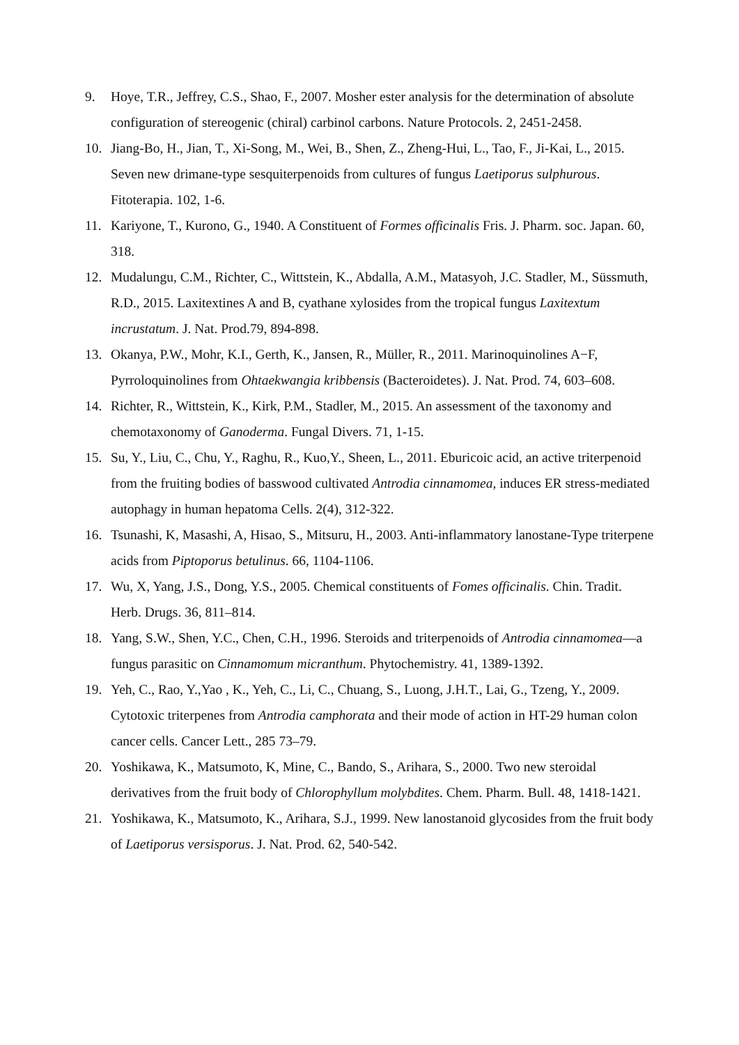9. Hoye, T.R., Jeffrey, C.S., Shao, F., 2007. Mosher ester analysis for the determination of absolute configuration of stereogenic (chiral) carbinol carbons. Nature Protocols. 2, 2451-2458.
10. Jiang-Bo, H., Jian, T., Xi-Song, M., Wei, B., Shen, Z., Zheng-Hui, L., Tao, F., Ji-Kai, L., 2015. Seven new drimane-type sesquiterpenoids from cultures of fungus Laetiporus sulphurous. Fitoterapia. 102, 1-6.
11. Kariyone, T., Kurono, G., 1940. A Constituent of Formes officinalis Fris. J. Pharm. soc. Japan. 60, 318.
12. Mudalungu, C.M., Richter, C., Wittstein, K., Abdalla, A.M., Matasyoh, J.C. Stadler, M., Süssmuth, R.D., 2015. Laxitextines A and B, cyathane xylosides from the tropical fungus Laxitextum incrustatum. J. Nat. Prod.79, 894-898.
13. Okanya, P.W., Mohr, K.I., Gerth, K., Jansen, R., Müller, R., 2011. Marinoquinolines A−F, Pyrroloquinolines from Ohtaekwangia kribbensis (Bacteroidetes). J. Nat. Prod. 74, 603–608.
14. Richter, R., Wittstein, K., Kirk, P.M., Stadler, M., 2015. An assessment of the taxonomy and chemotaxonomy of Ganoderma. Fungal Divers. 71, 1-15.
15. Su, Y., Liu, C., Chu, Y., Raghu, R., Kuo,Y., Sheen, L., 2011. Eburicoic acid, an active triterpenoid from the fruiting bodies of basswood cultivated Antrodia cinnamomea, induces ER stress-mediated autophagy in human hepatoma Cells. 2(4), 312-322.
16. Tsunashi, K, Masashi, A, Hisao, S., Mitsuru, H., 2003. Anti-inflammatory lanostane-Type triterpene acids from Piptoporus betulinus. 66, 1104-1106.
17. Wu, X, Yang, J.S., Dong, Y.S., 2005. Chemical constituents of Fomes officinalis. Chin. Tradit. Herb. Drugs. 36, 811–814.
18. Yang, S.W., Shen, Y.C., Chen, C.H., 1996. Steroids and triterpenoids of Antrodia cinnamomea—a fungus parasitic on Cinnamomum micranthum. Phytochemistry. 41, 1389-1392.
19. Yeh, C., Rao, Y.,Yao , K., Yeh, C., Li, C., Chuang, S., Luong, J.H.T., Lai, G., Tzeng, Y., 2009. Cytotoxic triterpenes from Antrodia camphorata and their mode of action in HT-29 human colon cancer cells. Cancer Lett., 285 73–79.
20. Yoshikawa, K., Matsumoto, K, Mine, C., Bando, S., Arihara, S., 2000. Two new steroidal derivatives from the fruit body of Chlorophyllum molybdites. Chem. Pharm. Bull. 48, 1418-1421.
21. Yoshikawa, K., Matsumoto, K., Arihara, S.J., 1999. New lanostanoid glycosides from the fruit body of Laetiporus versisporus. J. Nat. Prod. 62, 540-542.